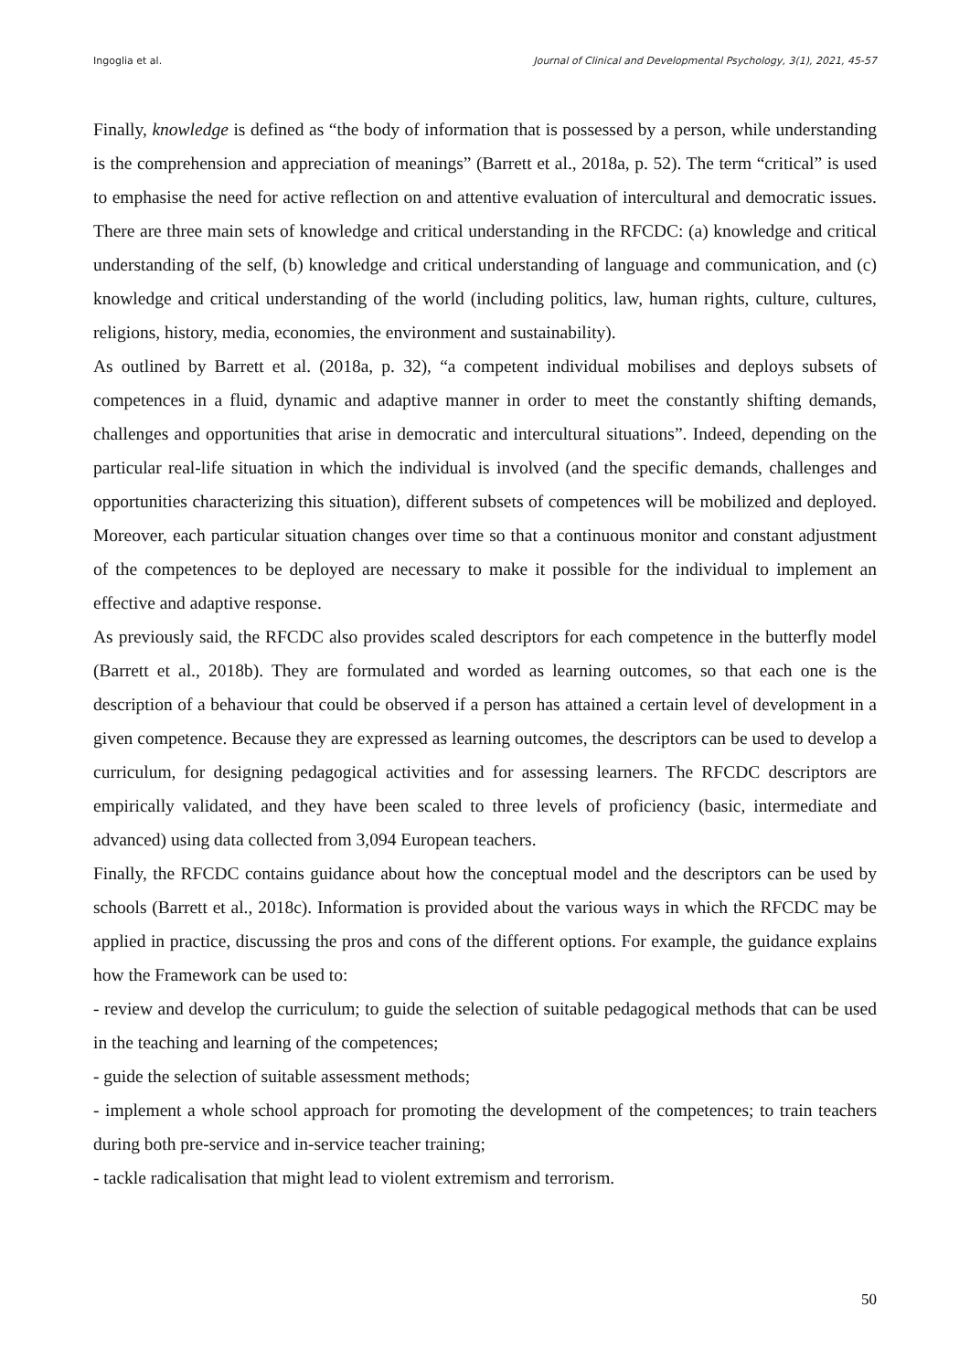Ingoglia et al. Journal of Clinical and Developmental Psychology, 3(1), 2021, 45-57
Finally, knowledge is defined as “the body of information that is possessed by a person, while understanding is the comprehension and appreciation of meanings” (Barrett et al., 2018a, p. 52). The term “critical” is used to emphasise the need for active reflection on and attentive evaluation of intercultural and democratic issues. There are three main sets of knowledge and critical understanding in the RFCDC: (a) knowledge and critical understanding of the self, (b) knowledge and critical understanding of language and communication, and (c) knowledge and critical understanding of the world (including politics, law, human rights, culture, cultures, religions, history, media, economies, the environment and sustainability).
As outlined by Barrett et al. (2018a, p. 32), “a competent individual mobilises and deploys subsets of competences in a fluid, dynamic and adaptive manner in order to meet the constantly shifting demands, challenges and opportunities that arise in democratic and intercultural situations”. Indeed, depending on the particular real-life situation in which the individual is involved (and the specific demands, challenges and opportunities characterizing this situation), different subsets of competences will be mobilized and deployed. Moreover, each particular situation changes over time so that a continuous monitor and constant adjustment of the competences to be deployed are necessary to make it possible for the individual to implement an effective and adaptive response.
As previously said, the RFCDC also provides scaled descriptors for each competence in the butterfly model (Barrett et al., 2018b). They are formulated and worded as learning outcomes, so that each one is the description of a behaviour that could be observed if a person has attained a certain level of development in a given competence. Because they are expressed as learning outcomes, the descriptors can be used to develop a curriculum, for designing pedagogical activities and for assessing learners. The RFCDC descriptors are empirically validated, and they have been scaled to three levels of proficiency (basic, intermediate and advanced) using data collected from 3,094 European teachers.
Finally, the RFCDC contains guidance about how the conceptual model and the descriptors can be used by schools (Barrett et al., 2018c). Information is provided about the various ways in which the RFCDC may be applied in practice, discussing the pros and cons of the different options. For example, the guidance explains how the Framework can be used to:
- review and develop the curriculum; to guide the selection of suitable pedagogical methods that can be used in the teaching and learning of the competences;
- guide the selection of suitable assessment methods;
- implement a whole school approach for promoting the development of the competences; to train teachers during both pre-service and in-service teacher training;
- tackle radicalisation that might lead to violent extremism and terrorism.
50